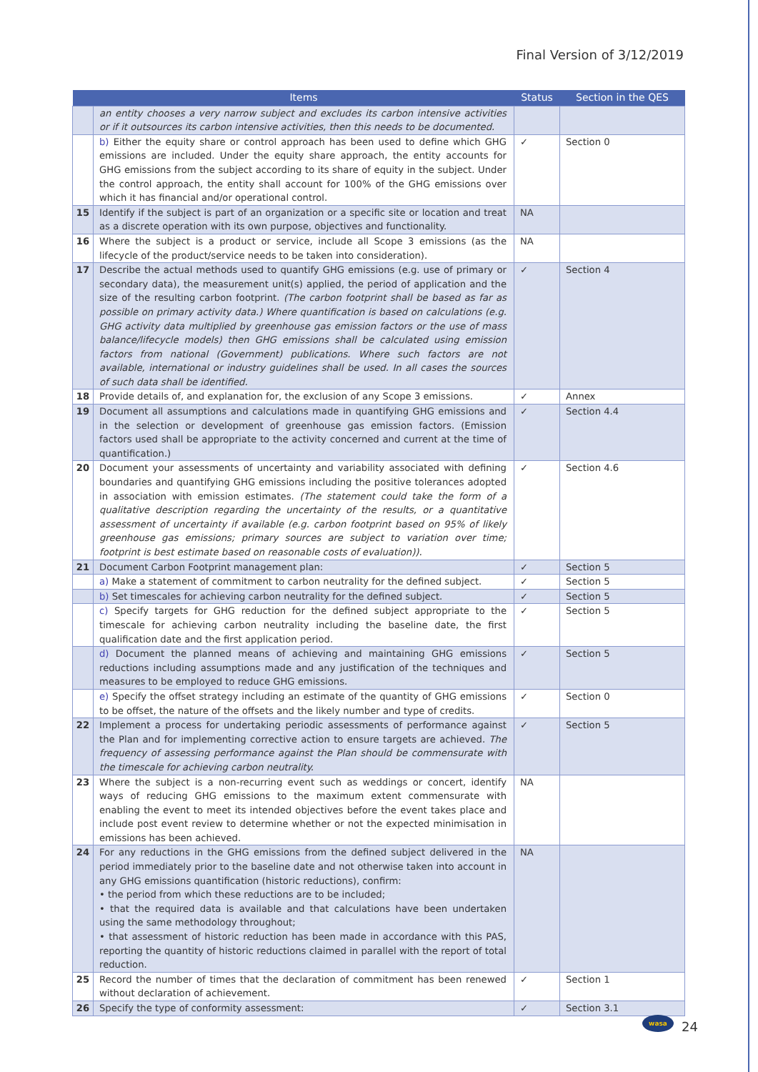Final Version of 3/12/2019
| | Items | Status | Section in the QES |
| --- | --- | --- | --- |
| | an entity chooses a very narrow subject and excludes its carbon intensive activities or if it outsources its carbon intensive activities, then this needs to be documented. | | |
| | b) Either the equity share or control approach has been used to define which GHG emissions are included. Under the equity share approach, the entity accounts for GHG emissions from the subject according to its share of equity in the subject. Under the control approach, the entity shall account for 100% of the GHG emissions over which it has financial and/or operational control. | ✓ | Section 0 |
| 15 | Identify if the subject is part of an organization or a specific site or location and treat as a discrete operation with its own purpose, objectives and functionality. | NA | |
| 16 | Where the subject is a product or service, include all Scope 3 emissions (as the lifecycle of the product/service needs to be taken into consideration). | NA | |
| 17 | Describe the actual methods used to quantify GHG emissions (e.g. use of primary or secondary data), the measurement unit(s) applied, the period of application and the size of the resulting carbon footprint. (The carbon footprint shall be based as far as possible on primary activity data.) Where quantification is based on calculations (e.g. GHG activity data multiplied by greenhouse gas emission factors or the use of mass balance/lifecycle models) then GHG emissions shall be calculated using emission factors from national (Government) publications. Where such factors are not available, international or industry guidelines shall be used. In all cases the sources of such data shall be identified. | ✓ | Section 4 |
| 18 | Provide details of, and explanation for, the exclusion of any Scope 3 emissions. | ✓ | Annex |
| 19 | Document all assumptions and calculations made in quantifying GHG emissions and in the selection or development of greenhouse gas emission factors. (Emission factors used shall be appropriate to the activity concerned and current at the time of quantification.) | ✓ | Section 4.4 |
| 20 | Document your assessments of uncertainty and variability associated with defining boundaries and quantifying GHG emissions including the positive tolerances adopted in association with emission estimates. (The statement could take the form of a qualitative description regarding the uncertainty of the results, or a quantitative assessment of uncertainty if available (e.g. carbon footprint based on 95% of likely greenhouse gas emissions; primary sources are subject to variation over time; footprint is best estimate based on reasonable costs of evaluation)). | ✓ | Section 4.6 |
| 21 | Document Carbon Footprint management plan: | ✓ | Section 5 |
| | a) Make a statement of commitment to carbon neutrality for the defined subject. | ✓ | Section 5 |
| | b) Set timescales for achieving carbon neutrality for the defined subject. | ✓ | Section 5 |
| | c) Specify targets for GHG reduction for the defined subject appropriate to the timescale for achieving carbon neutrality including the baseline date, the first qualification date and the first application period. | ✓ | Section 5 |
| | d) Document the planned means of achieving and maintaining GHG emissions reductions including assumptions made and any justification of the techniques and measures to be employed to reduce GHG emissions. | ✓ | Section 5 |
| | e) Specify the offset strategy including an estimate of the quantity of GHG emissions to be offset, the nature of the offsets and the likely number and type of credits. | ✓ | Section 0 |
| 22 | Implement a process for undertaking periodic assessments of performance against the Plan and for implementing corrective action to ensure targets are achieved. The frequency of assessing performance against the Plan should be commensurate with the timescale for achieving carbon neutrality. | ✓ | Section 5 |
| 23 | Where the subject is a non-recurring event such as weddings or concert, identify ways of reducing GHG emissions to the maximum extent commensurate with enabling the event to meet its intended objectives before the event takes place and include post event review to determine whether or not the expected minimisation in emissions has been achieved. | NA | |
| 24 | For any reductions in the GHG emissions from the defined subject delivered in the period immediately prior to the baseline date and not otherwise taken into account in any GHG emissions quantification (historic reductions), confirm: • the period from which these reductions are to be included; • that the required data is available and that calculations have been undertaken using the same methodology throughout; • that assessment of historic reduction has been made in accordance with this PAS, reporting the quantity of historic reductions claimed in parallel with the report of total reduction. | NA | |
| 25 | Record the number of times that the declaration of commitment has been renewed without declaration of achievement. | ✓ | Section 1 |
| 26 | Specify the type of conformity assessment: | ✓ | Section 3.1 |
wasa
24